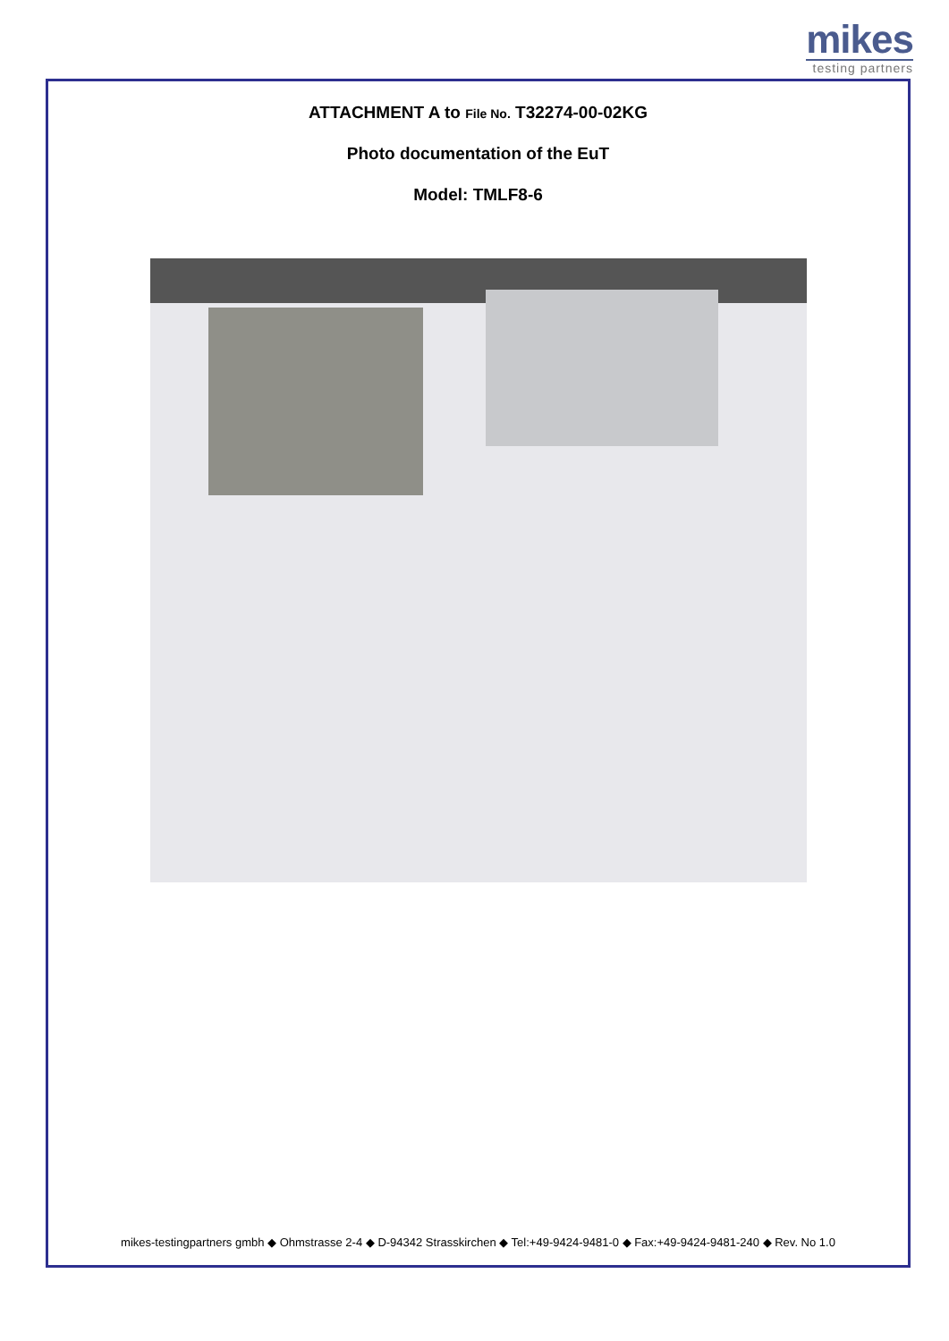mikes
testing partners
ATTACHMENT A to File No. T32274-00-02KG
Photo documentation of the EuT
Model: TMLF8-6
mikes-testingpartners gmbh ◆ Ohmstrasse 2-4 ◆ D-94342 Strasskirchen ◆ Tel:+49-9424-9481-0 ◆ Fax:+49-9424-9481-240 ◆ Rev. No 1.0